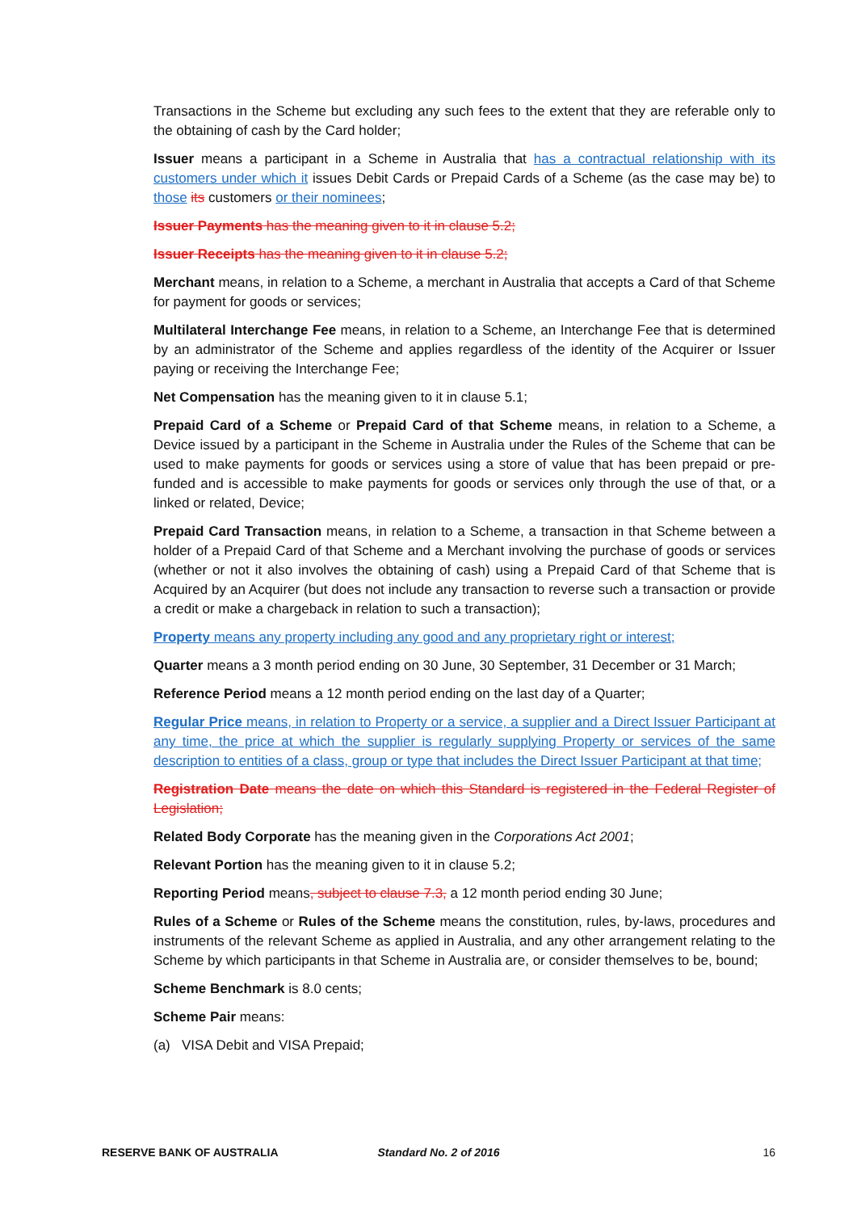Transactions in the Scheme but excluding any such fees to the extent that they are referable only to the obtaining of cash by the Card holder;
Issuer means a participant in a Scheme in Australia that has a contractual relationship with its customers under which it issues Debit Cards or Prepaid Cards of a Scheme (as the case may be) to those its customers or their nominees;
Issuer Payments has the meaning given to it in clause 5.2;
Issuer Receipts has the meaning given to it in clause 5.2;
Merchant means, in relation to a Scheme, a merchant in Australia that accepts a Card of that Scheme for payment for goods or services;
Multilateral Interchange Fee means, in relation to a Scheme, an Interchange Fee that is determined by an administrator of the Scheme and applies regardless of the identity of the Acquirer or Issuer paying or receiving the Interchange Fee;
Net Compensation has the meaning given to it in clause 5.1;
Prepaid Card of a Scheme or Prepaid Card of that Scheme means, in relation to a Scheme, a Device issued by a participant in the Scheme in Australia under the Rules of the Scheme that can be used to make payments for goods or services using a store of value that has been prepaid or pre-funded and is accessible to make payments for goods or services only through the use of that, or a linked or related, Device;
Prepaid Card Transaction means, in relation to a Scheme, a transaction in that Scheme between a holder of a Prepaid Card of that Scheme and a Merchant involving the purchase of goods or services (whether or not it also involves the obtaining of cash) using a Prepaid Card of that Scheme that is Acquired by an Acquirer (but does not include any transaction to reverse such a transaction or provide a credit or make a chargeback in relation to such a transaction);
Property means any property including any good and any proprietary right or interest;
Quarter means a 3 month period ending on 30 June, 30 September, 31 December or 31 March;
Reference Period means a 12 month period ending on the last day of a Quarter;
Regular Price means, in relation to Property or a service, a supplier and a Direct Issuer Participant at any time, the price at which the supplier is regularly supplying Property or services of the same description to entities of a class, group or type that includes the Direct Issuer Participant at that time;
Registration Date means the date on which this Standard is registered in the Federal Register of Legislation;
Related Body Corporate has the meaning given in the Corporations Act 2001;
Relevant Portion has the meaning given to it in clause 5.2;
Reporting Period means, subject to clause 7.3, a 12 month period ending 30 June;
Rules of a Scheme or Rules of the Scheme means the constitution, rules, by-laws, procedures and instruments of the relevant Scheme as applied in Australia, and any other arrangement relating to the Scheme by which participants in that Scheme in Australia are, or consider themselves to be, bound;
Scheme Benchmark is 8.0 cents;
Scheme Pair means:
(a) VISA Debit and VISA Prepaid;
RESERVE BANK OF AUSTRALIA Standard No. 2 of 2016 16